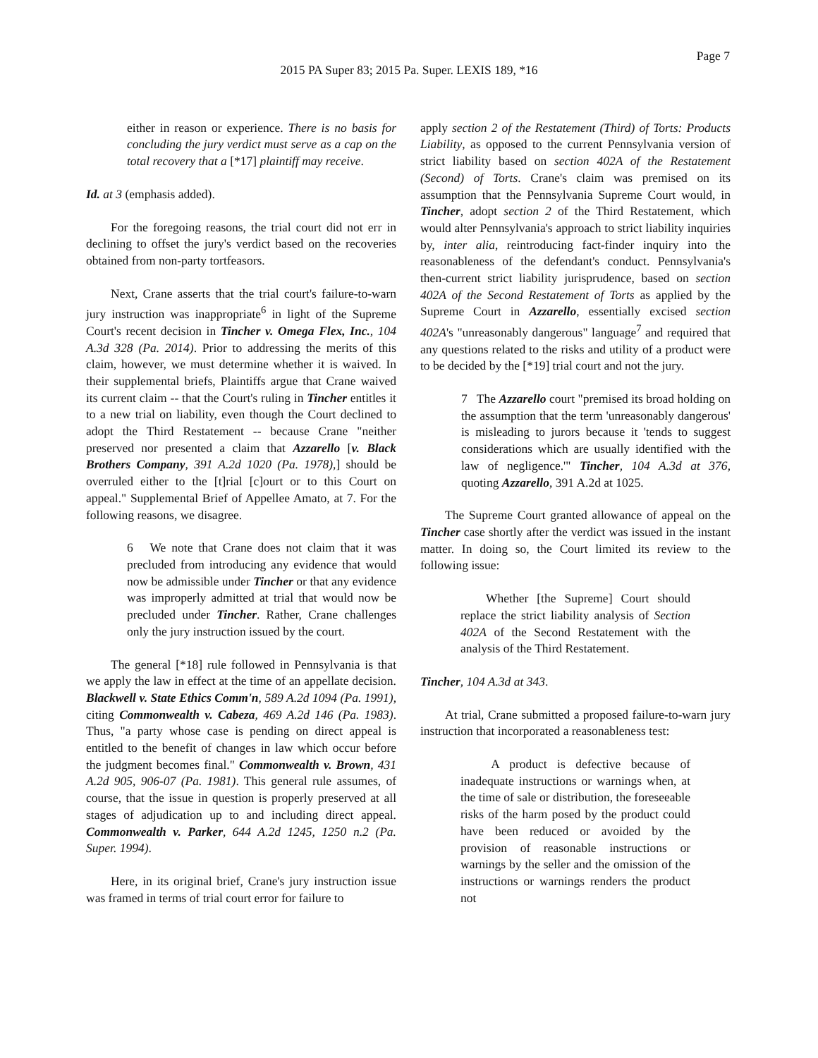Page 7
2015 PA Super 83; 2015 Pa. Super. LEXIS 189, *16
either in reason or experience. There is no basis for concluding the jury verdict must serve as a cap on the total recovery that a [*17] plaintiff may receive.
Id. at 3 (emphasis added).
For the foregoing reasons, the trial court did not err in declining to offset the jury's verdict based on the recoveries obtained from non-party tortfeasors.
Next, Crane asserts that the trial court's failure-to-warn jury instruction was inappropriate<sup>6</sup> in light of the Supreme Court's recent decision in Tincher v. Omega Flex, Inc., 104 A.3d 328 (Pa. 2014). Prior to addressing the merits of this claim, however, we must determine whether it is waived. In their supplemental briefs, Plaintiffs argue that Crane waived its current claim -- that the Court's ruling in Tincher entitles it to a new trial on liability, even though the Court declined to adopt the Third Restatement -- because Crane "neither preserved nor presented a claim that Azzarello [v. Black Brothers Company, 391 A.2d 1020 (Pa. 1978),] should be overruled either to the [t]rial [c]ourt or to this Court on appeal." Supplemental Brief of Appellee Amato, at 7. For the following reasons, we disagree.
6 We note that Crane does not claim that it was precluded from introducing any evidence that would now be admissible under Tincher or that any evidence was improperly admitted at trial that would now be precluded under Tincher. Rather, Crane challenges only the jury instruction issued by the court.
The general [*18] rule followed in Pennsylvania is that we apply the law in effect at the time of an appellate decision. Blackwell v. State Ethics Comm'n, 589 A.2d 1094 (Pa. 1991), citing Commonwealth v. Cabeza, 469 A.2d 146 (Pa. 1983). Thus, "a party whose case is pending on direct appeal is entitled to the benefit of changes in law which occur before the judgment becomes final." Commonwealth v. Brown, 431 A.2d 905, 906-07 (Pa. 1981). This general rule assumes, of course, that the issue in question is properly preserved at all stages of adjudication up to and including direct appeal. Commonwealth v. Parker, 644 A.2d 1245, 1250 n.2 (Pa. Super. 1994).
Here, in its original brief, Crane's jury instruction issue was framed in terms of trial court error for failure to
apply section 2 of the Restatement (Third) of Torts: Products Liability, as opposed to the current Pennsylvania version of strict liability based on section 402A of the Restatement (Second) of Torts. Crane's claim was premised on its assumption that the Pennsylvania Supreme Court would, in Tincher, adopt section 2 of the Third Restatement, which would alter Pennsylvania's approach to strict liability inquiries by, inter alia, reintroducing fact-finder inquiry into the reasonableness of the defendant's conduct. Pennsylvania's then-current strict liability jurisprudence, based on section 402A of the Second Restatement of Torts as applied by the Supreme Court in Azzarello, essentially excised section 402A's "unreasonably dangerous" language<sup>7</sup> and required that any questions related to the risks and utility of a product were to be decided by the [*19] trial court and not the jury.
7 The Azzarello court "premised its broad holding on the assumption that the term 'unreasonably dangerous' is misleading to jurors because it 'tends to suggest considerations which are usually identified with the law of negligence.'" Tincher, 104 A.3d at 376, quoting Azzarello, 391 A.2d at 1025.
The Supreme Court granted allowance of appeal on the Tincher case shortly after the verdict was issued in the instant matter. In doing so, the Court limited its review to the following issue:
Whether [the Supreme] Court should replace the strict liability analysis of Section 402A of the Second Restatement with the analysis of the Third Restatement.
Tincher, 104 A.3d at 343.
At trial, Crane submitted a proposed failure-to-warn jury instruction that incorporated a reasonableness test:
A product is defective because of inadequate instructions or warnings when, at the time of sale or distribution, the foreseeable risks of the harm posed by the product could have been reduced or avoided by the provision of reasonable instructions or warnings by the seller and the omission of the instructions or warnings renders the product not